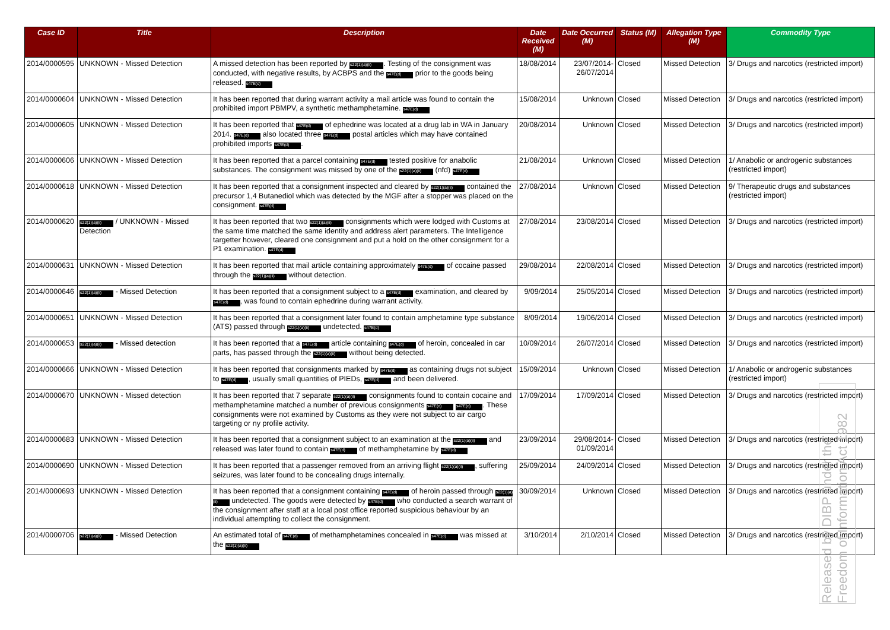| Case ID | Title | Description | Date Received (M) | Date Occurred (M) | Status (M) | Allegation Type (M) | Commodity Type |
| --- | --- | --- | --- | --- | --- | --- | --- |
| 2014/0000595 | UNKNOWN - Missed Detection | A missed detection has been reported by s22(1)(a)(ii) . Testing of the consignment was conducted, with negative results, by ACBPS and the s47E(d) prior to the goods being released. s47E(d) | 18/08/2014 | 23/07/2014-26/07/2014 | Closed | Missed Detection | 3/ Drugs and narcotics (restricted import) |
| 2014/0000604 | UNKNOWN - Missed Detection | It has been reported that during warrant activity a mail article was found to contain the prohibited import PBMPV, a synthetic methamphetamine. s47E(d) | 15/08/2014 | Unknown | Closed | Missed Detection | 3/ Drugs and narcotics (restricted import) |
| 2014/0000605 | UNKNOWN - Missed Detection | It has been reported that s47E(d) of ephedrine was located at a drug lab in WA in January 2014. s47E(d) also located three s47E(d) postal articles which may have contained prohibited imports s47E(d) . | 20/08/2014 | Unknown | Closed | Missed Detection | 3/ Drugs and narcotics (restricted import) |
| 2014/0000606 | UNKNOWN - Missed Detection | It has been reported that a parcel containing s47E(d) tested positive for anabolic substances. The consignment was missed by one of the s22(1)(a)(ii) (nfd) s47E(d) | 21/08/2014 | Unknown | Closed | Missed Detection | 1/ Anabolic or androgenic substances (restricted import) |
| 2014/0000618 | UNKNOWN - Missed Detection | It has been reported that a consignment inspected and cleared by s22(1)(a)(ii) contained the precursor 1,4 Butanediol which was detected by the MGF after a stopper was placed on the consignment. s47E(d) | 27/08/2014 | Unknown | Closed | Missed Detection | 9/ Therapeutic drugs and substances (restricted import) |
| 2014/0000620 | s22(1)(a)(ii) / UNKNOWN - Missed Detection | It has been reported that two s22(1)(a)(ii) consignments which were lodged with Customs at the same time matched the same identity and address alert parameters. The Intelligence targetter however, cleared one consignment and put a hold on the other consignment for a P1 examination. s47E(d) | 27/08/2014 | 23/08/2014 | Closed | Missed Detection | 3/ Drugs and narcotics (restricted import) |
| 2014/0000631 | UNKNOWN - Missed Detection | It has been reported that mail article containing approximately s47E(d) of cocaine passed through the s22(1)(a)(ii) without detection. | 29/08/2014 | 22/08/2014 | Closed | Missed Detection | 3/ Drugs and narcotics (restricted import) |
| 2014/0000646 | s22(1)(a)(ii) - Missed Detection | It has been reported that a consignment subject to a s47E(d) examination, and cleared by s47E(d) , was found to contain ephedrine during warrant activity. | 9/09/2014 | 25/05/2014 | Closed | Missed Detection | 3/ Drugs and narcotics (restricted import) |
| 2014/0000651 | UNKNOWN - Missed Detection | It has been reported that a consignment later found to contain amphetamine type substance (ATS) passed through s22(1)(a)(ii) undetected. s47E(d) | 8/09/2014 | 19/06/2014 | Closed | Missed Detection | 3/ Drugs and narcotics (restricted import) |
| 2014/0000653 | s22(1)(a)(ii) - Missed detection | It has been reported that a s47E(d) article containing s47E(d) of heroin, concealed in car parts, has passed through the s22(1)(a)(ii) without being detected. | 10/09/2014 | 26/07/2014 | Closed | Missed Detection | 3/ Drugs and narcotics (restricted import) |
| 2014/0000666 | UNKNOWN - Missed Detection | It has been reported that consignments marked by s47E(d) as containing drugs not subject to s47E(d) , usually small quantities of PIEDs, s47E(d) and been delivered. | 15/09/2014 | Unknown | Closed | Missed Detection | 1/ Anabolic or androgenic substances (restricted import) |
| 2014/0000670 | UNKNOWN - Missed detection | It has been reported that 7 separate s22(1)(a)(ii) consignments found to contain cocaine and methamphetamine matched a number of previous consignments s47E(d) s47E(d) . These consignments were not examined by Customs as they were not subject to air cargo targeting or ny profile activity. | 17/09/2014 | 17/09/2014 | Closed | Missed Detection | 3/ Drugs and narcotics (restricted import) |
| 2014/0000683 | UNKNOWN - Missed Detection | It has been reported that a consignment subject to an examination at the s22(1)(a)(ii) and released was later found to contain s47E(d) of methamphetamine by s47E(d) | 23/09/2014 | 29/08/2014-01/09/2014 | Closed | Missed Detection | 3/ Drugs and narcotics (restricted import) |
| 2014/0000690 | UNKNOWN - Missed Detection | It has been reported that a passenger removed from an arriving flight s22(1)(a)(ii) , suffering seizures, was later found to be concealing drugs internally. | 25/09/2014 | 24/09/2014 | Closed | Missed Detection | 3/ Drugs and narcotics (restricted import) |
| 2014/0000693 | UNKNOWN - Missed Detection | It has been reported that a consignment containing s47E(d) of heroin passed through s22(1)(a)(ii) undetected. The goods were detected by s47E(d) who conducted a search warrant of the consignment after staff at a local post office reported suspicious behaviour by an individual attempting to collect the consignment. | 30/09/2014 | Unknown | Closed | Missed Detection | 3/ Drugs and narcotics (restricted import) |
| 2014/0000706 | s22(1)(a)(ii) - Missed Detection | An estimated total of s47E(d) of methamphetamines concealed in s47E(d) was missed at the s22(1)(a)(ii) | 3/10/2014 | 2/10/2014 | Closed | Missed Detection | 3/ Drugs and narcotics (restricted import) |
Released by DIBP under the Freedom of Information Act 1982